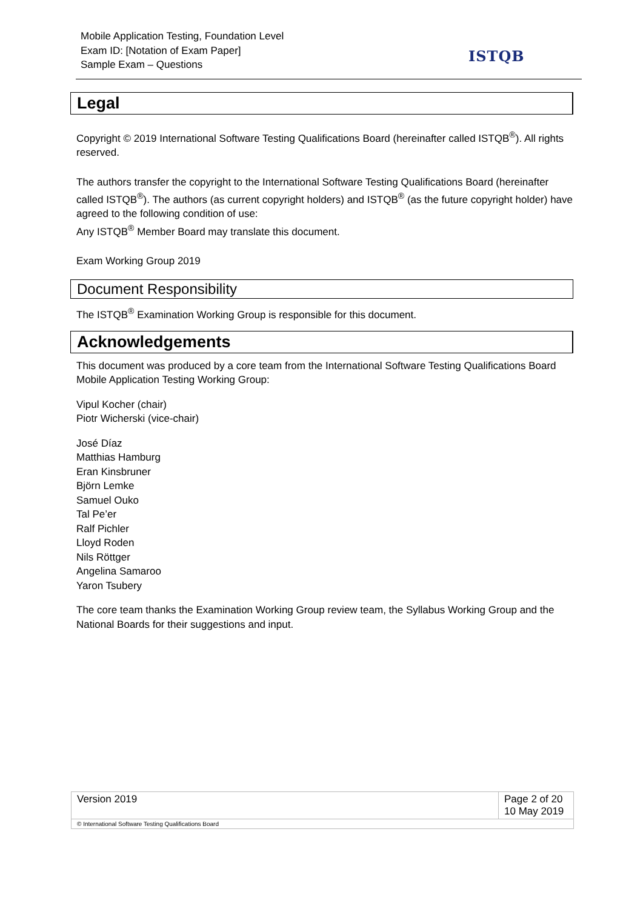Mobile Application Testing, Foundation Level
Exam ID: [Notation of Exam Paper]
Sample Exam – Questions
ISTQB
Legal
Copyright © 2019 International Software Testing Qualifications Board (hereinafter called ISTQB<sup>®</sup>). All rights reserved.
The authors transfer the copyright to the International Software Testing Qualifications Board (hereinafter called ISTQB<sup>®</sup>). The authors (as current copyright holders) and ISTQB<sup>®</sup> (as the future copyright holder) have agreed to the following condition of use:
Any ISTQB<sup>®</sup> Member Board may translate this document.
Exam Working Group 2019
Document Responsibility
The ISTQB<sup>®</sup> Examination Working Group is responsible for this document.
Acknowledgements
This document was produced by a core team from the International Software Testing Qualifications Board Mobile Application Testing Working Group:
Vipul Kocher (chair)
Piotr Wicherski (vice-chair)
José Díaz
Matthias Hamburg
Eran Kinsbruner
Björn Lemke
Samuel Ouko
Tal Pe’er
Ralf Pichler
Lloyd Roden
Nils Röttger
Angelina Samaroo
Yaron Tsubery
The core team thanks the Examination Working Group review team, the Syllabus Working Group and the National Boards for their suggestions and input.
| Version 2019 | Page 2 of 20 10 May 2019 |
| © International Software Testing Qualifications Board | |